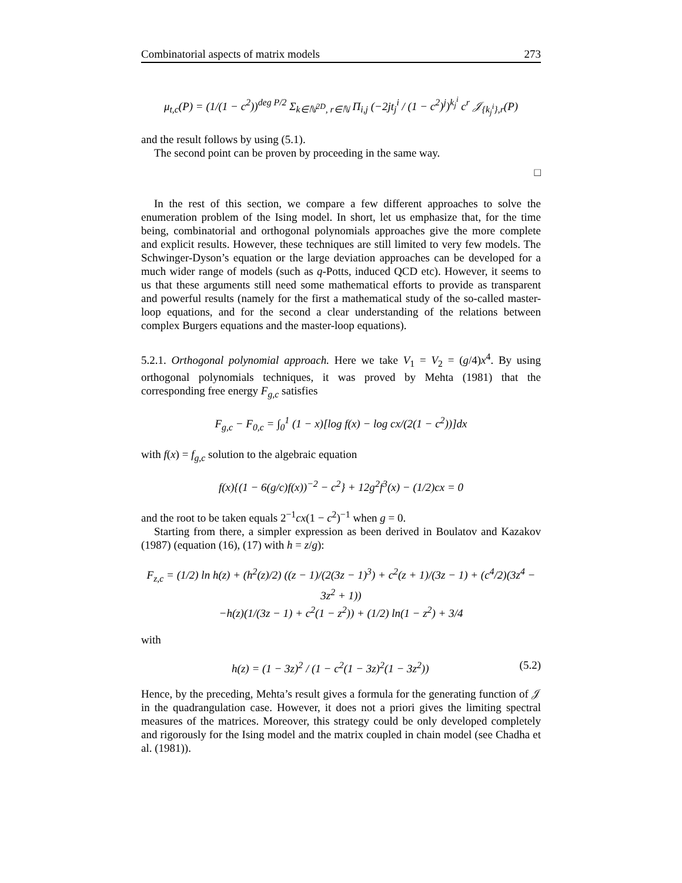Combinatorial aspects of matrix models 273
μ<sub>t,c</sub>(P) = (1/(1 − c<sup>2</sup>))<sup>deg P/2</sup> Σ<sub>k∈ℕ<sup>2D</sup>, r∈ℕ</sub> Π<sub>i,j</sub> (−2jt<sub>j</sub><sup>i</sup> / (1 − c<sup>2</sup>)<sup>j</sup>)<sup>k<sub>j</sub><sup>i</sup></sup> c<sup>r</sup> 𝒥<sub>{k<sub>j</sub><sup>i</sup>},r</sub>(P)
and the result follows by using (5.1).
The second point can be proven by proceeding in the same way.
□
In the rest of this section, we compare a few different approaches to solve the enumeration problem of the Ising model. In short, let us emphasize that, for the time being, combinatorial and orthogonal polynomials approaches give the more complete and explicit results. However, these techniques are still limited to very few models. The Schwinger-Dyson’s equation or the large deviation approaches can be developed for a much wider range of models (such as q-Potts, induced QCD etc). However, it seems to us that these arguments still need some mathematical efforts to provide as transparent and powerful results (namely for the first a mathematical study of the so-called master-loop equations, and for the second a clear understanding of the relations between complex Burgers equations and the master-loop equations).
5.2.1. Orthogonal polynomial approach. Here we take V<sub>1</sub> = V<sub>2</sub> = (g/4)x<sup>4</sup>. By using orthogonal polynomials techniques, it was proved by Mehta (1981) that the corresponding free energy F<sub>g,c</sub> satisfies
F<sub>g,c</sub> − F<sub>0,c</sub> = ∫<sub>0</sub><sup>1</sup> (1 − x)[log f(x) − log cx/(2(1 − c<sup>2</sup>))]dx
with f(x) = f<sub>g,c</sub> solution to the algebraic equation
f(x){(1 − 6(g/c)f(x))<sup>−2</sup> − c<sup>2</sup>} + 12g<sup>2</sup>f<sup>3</sup>(x) − (1/2)cx = 0
and the root to be taken equals 2<sup>−1</sup>cx(1 − c<sup>2</sup>)<sup>−1</sup> when g = 0.
Starting from there, a simpler expression as been derived in Boulatov and Kazakov (1987) (equation (16), (17) with h = z/g):
F<sub>z,c</sub> = (1/2) ln h(z) + (h<sup>2</sup>(z)/2) ((z − 1)/(2(3z − 1)<sup>3</sup>) + c<sup>2</sup>(z + 1)/(3z − 1) + (c<sup>4</sup>/2)(3z<sup>4</sup> − 3z<sup>2</sup> + 1))
−h(z)(1/(3z − 1) + c<sup>2</sup>(1 − z<sup>2</sup>)) + (1/2) ln(1 − z<sup>2</sup>) + 3/4
with
h(z) = (1 − 3z)<sup>2</sup> / (1 − c<sup>2</sup>(1 − 3z)<sup>2</sup>(1 − 3z<sup>2</sup>)) (5.2)
Hence, by the preceding, Mehta’s result gives a formula for the generating function of 𝒥 in the quadrangulation case. However, it does not a priori gives the limiting spectral measures of the matrices. Moreover, this strategy could be only developed completely and rigorously for the Ising model and the matrix coupled in chain model (see Chadha et al. (1981)).